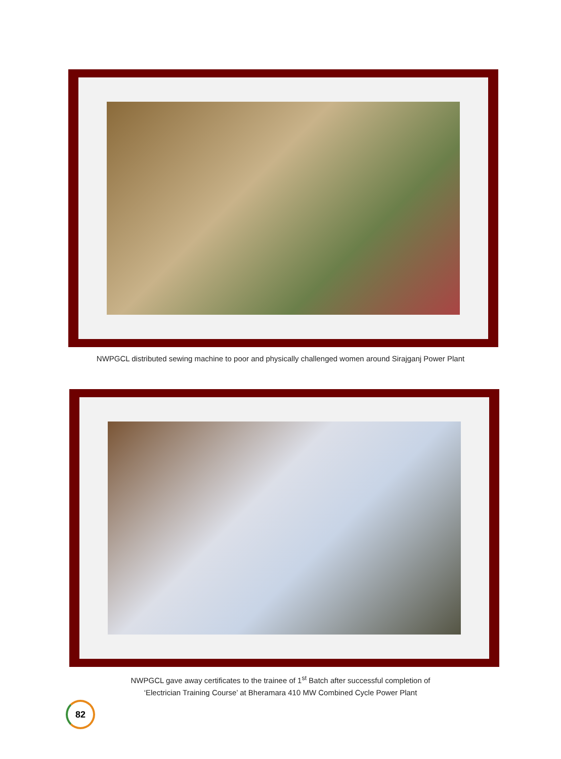NWPGCL distributed sewing machine to poor and physically challenged women around Sirajganj Power Plant
NWPGCL gave away certificates to the trainee of 1<sup>st</sup> Batch after successful completion of
‘Electrician Training Course’ at Bheramara 410 MW Combined Cycle Power Plant
82